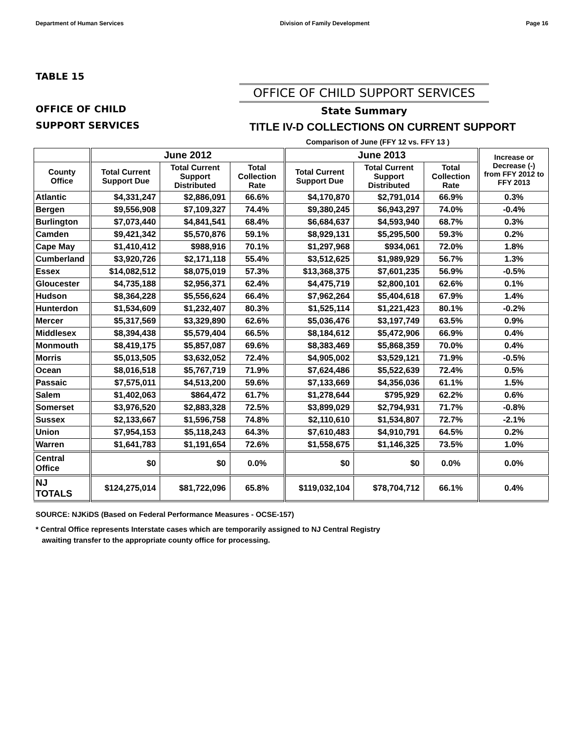Department of Human Services Division of Family Development Page 16
TABLE 15
OFFICE OF CHILD
SUPPORT SERVICES
OFFICE OF CHILD SUPPORT SERVICES
State Summary
TITLE IV-D COLLECTIONS ON CURRENT SUPPORT
Comparison of June (FFY 12 vs. FFY 13 )
| | June 2012 | | | June 2013 | | | Increase or Decrease (-) from FFY 2012 to FFY 2013 |
| --- | --- | --- | --- | --- | --- | --- | --- |
| County Office | Total Current Support Due | Total Current Support Distributed | Total Collection Rate | Total Current Support Due | Total Current Support Distributed | Total Collection Rate | |
| Atlantic | $4,331,247 | $2,886,091 | 66.6% | $4,170,870 | $2,791,014 | 66.9% | 0.3% |
| Bergen | $9,556,908 | $7,109,327 | 74.4% | $9,380,245 | $6,943,297 | 74.0% | -0.4% |
| Burlington | $7,073,440 | $4,841,541 | 68.4% | $6,684,637 | $4,593,940 | 68.7% | 0.3% |
| Camden | $9,421,342 | $5,570,876 | 59.1% | $8,929,131 | $5,295,500 | 59.3% | 0.2% |
| Cape May | $1,410,412 | $988,916 | 70.1% | $1,297,968 | $934,061 | 72.0% | 1.8% |
| Cumberland | $3,920,726 | $2,171,118 | 55.4% | $3,512,625 | $1,989,929 | 56.7% | 1.3% |
| Essex | $14,082,512 | $8,075,019 | 57.3% | $13,368,375 | $7,601,235 | 56.9% | -0.5% |
| Gloucester | $4,735,188 | $2,956,371 | 62.4% | $4,475,719 | $2,800,101 | 62.6% | 0.1% |
| Hudson | $8,364,228 | $5,556,624 | 66.4% | $7,962,264 | $5,404,618 | 67.9% | 1.4% |
| Hunterdon | $1,534,609 | $1,232,407 | 80.3% | $1,525,114 | $1,221,423 | 80.1% | -0.2% |
| Mercer | $5,317,569 | $3,329,890 | 62.6% | $5,036,476 | $3,197,749 | 63.5% | 0.9% |
| Middlesex | $8,394,438 | $5,579,404 | 66.5% | $8,184,612 | $5,472,906 | 66.9% | 0.4% |
| Monmouth | $8,419,175 | $5,857,087 | 69.6% | $8,383,469 | $5,868,359 | 70.0% | 0.4% |
| Morris | $5,013,505 | $3,632,052 | 72.4% | $4,905,002 | $3,529,121 | 71.9% | -0.5% |
| Ocean | $8,016,518 | $5,767,719 | 71.9% | $7,624,486 | $5,522,639 | 72.4% | 0.5% |
| Passaic | $7,575,011 | $4,513,200 | 59.6% | $7,133,669 | $4,356,036 | 61.1% | 1.5% |
| Salem | $1,402,063 | $864,472 | 61.7% | $1,278,644 | $795,929 | 62.2% | 0.6% |
| Somerset | $3,976,520 | $2,883,328 | 72.5% | $3,899,029 | $2,794,931 | 71.7% | -0.8% |
| Sussex | $2,133,667 | $1,596,758 | 74.8% | $2,110,610 | $1,534,807 | 72.7% | -2.1% |
| Union | $7,954,153 | $5,118,243 | 64.3% | $7,610,483 | $4,910,791 | 64.5% | 0.2% |
| Warren | $1,641,783 | $1,191,654 | 72.6% | $1,558,675 | $1,146,325 | 73.5% | 1.0% |
| Central Office | $0 | $0 | 0.0% | $0 | $0 | 0.0% | 0.0% |
| NJ TOTALS | $124,275,014 | $81,722,096 | 65.8% | $119,032,104 | $78,704,712 | 66.1% | 0.4% |
SOURCE: NJKiDS (Based on Federal Performance Measures - OCSE-157)
* Central Office represents Interstate cases which are temporarily assigned to NJ Central Registry
awaiting transfer to the appropriate county office for processing.